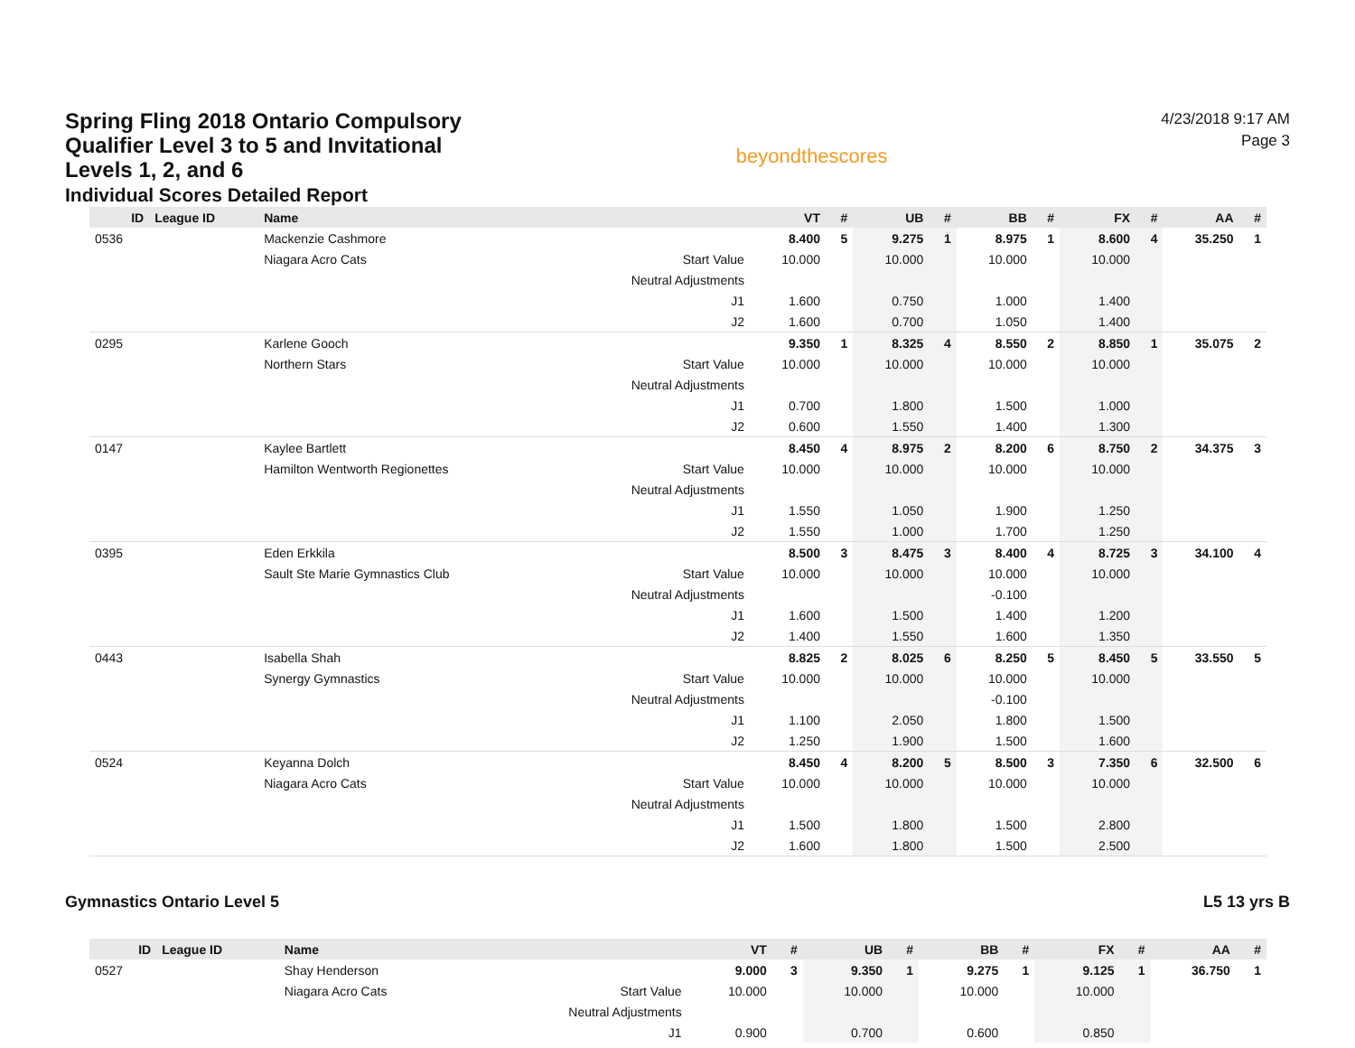Spring Fling 2018 Ontario Compulsory Qualifier Level 3 to 5 and Invitational Levels 1, 2, and 6
Individual Scores Detailed Report
beyondthescores
4/23/2018 9:17 AM
Page 3
| ID | League ID | Name | | VT | # | UB | # | BB | # | FX | # | AA | # |
| --- | --- | --- | --- | --- | --- | --- | --- | --- | --- | --- | --- | --- | --- |
| 0536 | | Mackenzie Cashmore | | 8.400 | 5 | 9.275 | 1 | 8.975 | 1 | 8.600 | 4 | 35.250 | 1 |
| | | Niagara Acro Cats | Start Value | 10.000 | | 10.000 | | 10.000 | | 10.000 | | | |
| | | | Neutral Adjustments | | | | | | | | | | |
| | | | J1 | 1.600 | | 0.750 | | 1.000 | | 1.400 | | | |
| | | | J2 | 1.600 | | 0.700 | | 1.050 | | 1.400 | | | |
| 0295 | | Karlene Gooch | | 9.350 | 1 | 8.325 | 4 | 8.550 | 2 | 8.850 | 1 | 35.075 | 2 |
| | | Northern Stars | Start Value | 10.000 | | 10.000 | | 10.000 | | 10.000 | | | |
| | | | Neutral Adjustments | | | | | | | | | | |
| | | | J1 | 0.700 | | 1.800 | | 1.500 | | 1.000 | | | |
| | | | J2 | 0.600 | | 1.550 | | 1.400 | | 1.300 | | | |
| 0147 | | Kaylee Bartlett | | 8.450 | 4 | 8.975 | 2 | 8.200 | 6 | 8.750 | 2 | 34.375 | 3 |
| | | Hamilton Wentworth Regionettes | Start Value | 10.000 | | 10.000 | | 10.000 | | 10.000 | | | |
| | | | Neutral Adjustments | | | | | | | | | | |
| | | | J1 | 1.550 | | 1.050 | | 1.900 | | 1.250 | | | |
| | | | J2 | 1.550 | | 1.000 | | 1.700 | | 1.250 | | | |
| 0395 | | Eden Erkkila | | 8.500 | 3 | 8.475 | 3 | 8.400 | 4 | 8.725 | 3 | 34.100 | 4 |
| | | Sault Ste Marie Gymnastics Club | Start Value | 10.000 | | 10.000 | | 10.000 | | 10.000 | | | |
| | | | Neutral Adjustments | | | | | -0.100 | | | | | |
| | | | J1 | 1.600 | | 1.500 | | 1.400 | | 1.200 | | | |
| | | | J2 | 1.400 | | 1.550 | | 1.600 | | 1.350 | | | |
| 0443 | | Isabella Shah | | 8.825 | 2 | 8.025 | 6 | 8.250 | 5 | 8.450 | 5 | 33.550 | 5 |
| | | Synergy Gymnastics | Start Value | 10.000 | | 10.000 | | 10.000 | | 10.000 | | | |
| | | | Neutral Adjustments | | | | | -0.100 | | | | | |
| | | | J1 | 1.100 | | 2.050 | | 1.800 | | 1.500 | | | |
| | | | J2 | 1.250 | | 1.900 | | 1.500 | | 1.600 | | | |
| 0524 | | Keyanna Dolch | | 8.450 | 4 | 8.200 | 5 | 8.500 | 3 | 7.350 | 6 | 32.500 | 6 |
| | | Niagara Acro Cats | Start Value | 10.000 | | 10.000 | | 10.000 | | 10.000 | | | |
| | | | Neutral Adjustments | | | | | | | | | | |
| | | | J1 | 1.500 | | 1.800 | | 1.500 | | 2.800 | | | |
| | | | J2 | 1.600 | | 1.800 | | 1.500 | | 2.500 | | | |
Gymnastics Ontario Level 5 L5 13 yrs B
| ID | League ID | Name | | VT | # | UB | # | BB | # | FX | # | AA | # |
| --- | --- | --- | --- | --- | --- | --- | --- | --- | --- | --- | --- | --- | --- |
| 0527 | | Shay Henderson | | 9.000 | 3 | 9.350 | 1 | 9.275 | 1 | 9.125 | 1 | 36.750 | 1 |
| | | Niagara Acro Cats | Start Value | 10.000 | | 10.000 | | 10.000 | | 10.000 | | | |
| | | | Neutral Adjustments | | | | | | | | | | |
| | | | J1 | 0.900 | | 0.700 | | 0.600 | | 0.850 | | | |